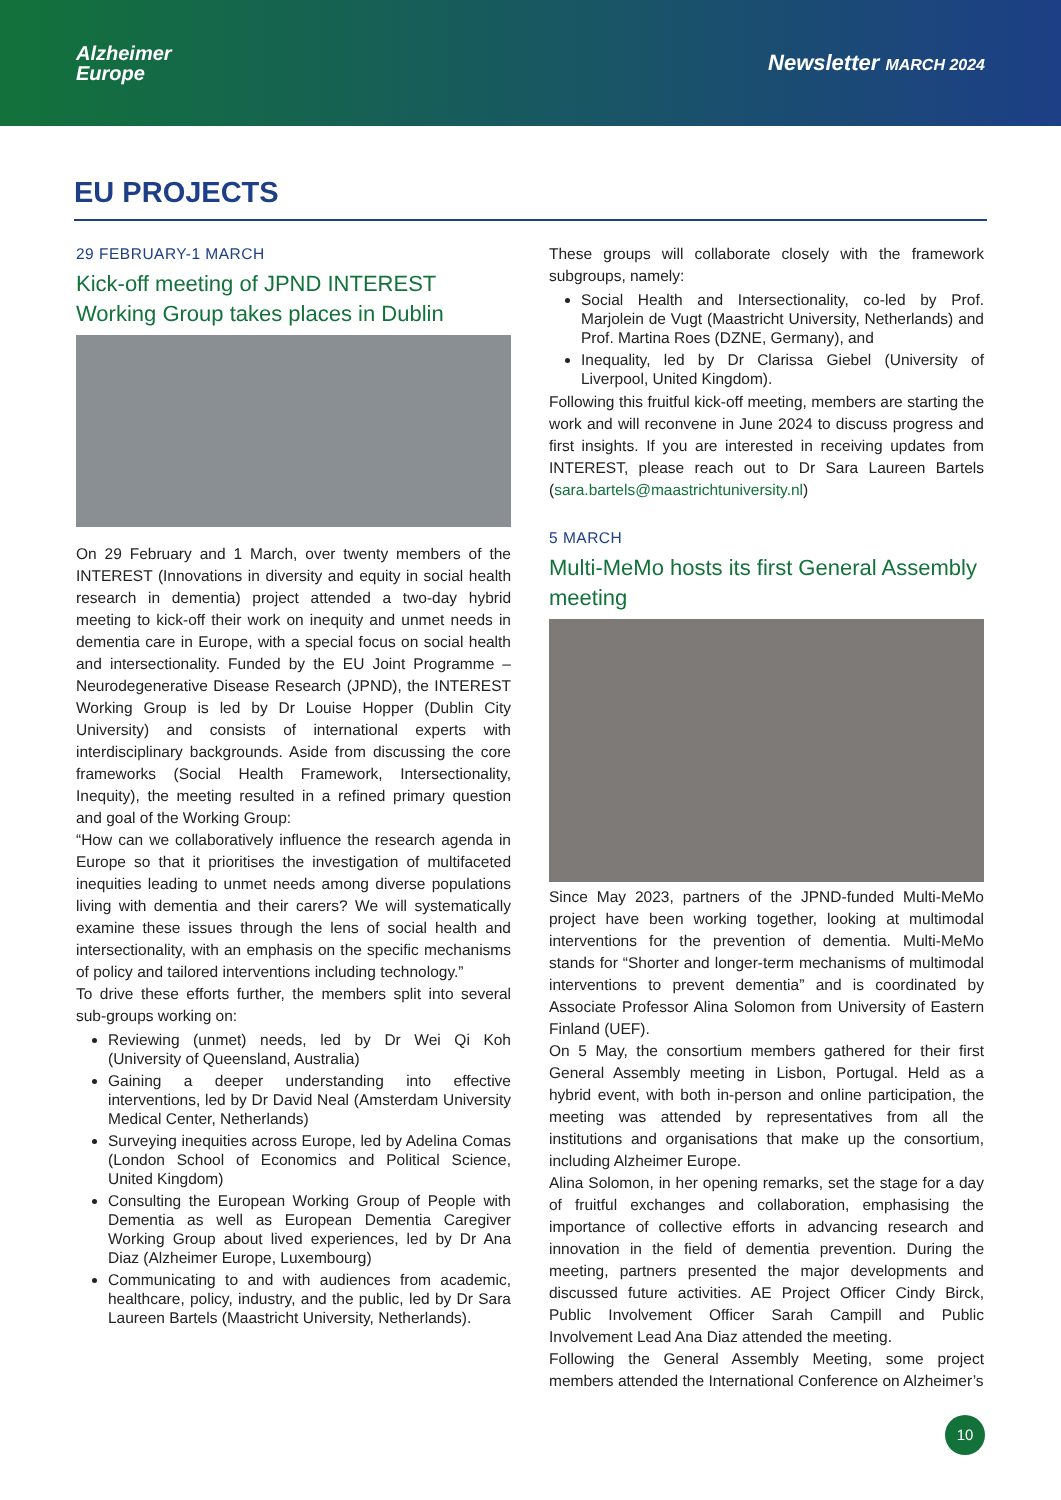Alzheimer
Europe
Newsletter MARCH 2024
EU PROJECTS
29 FEBRUARY-1 MARCH
Kick-off meeting of JPND INTEREST Working Group takes places in Dublin
On 29 February and 1 March, over twenty members of the INTEREST (Innovations in diversity and equity in social health research in dementia) project attended a two-day hybrid meeting to kick-off their work on inequity and unmet needs in dementia care in Europe, with a special focus on social health and intersectionality. Funded by the EU Joint Programme – Neurodegenerative Disease Research (JPND), the INTEREST Working Group is led by Dr Louise Hopper (Dublin City University) and consists of international experts with interdisciplinary backgrounds. Aside from discussing the core frameworks (Social Health Framework, Intersectionality, Inequity), the meeting resulted in a refined primary question and goal of the Working Group:
“How can we collaboratively influence the research agenda in Europe so that it prioritises the investigation of multifaceted inequities leading to unmet needs among diverse populations living with dementia and their carers? We will systematically examine these issues through the lens of social health and intersectionality, with an emphasis on the specific mechanisms of policy and tailored interventions including technology.”
To drive these efforts further, the members split into several sub-groups working on:
Reviewing (unmet) needs, led by Dr Wei Qi Koh (University of Queensland, Australia)
Gaining a deeper understanding into effective interventions, led by Dr David Neal (Amsterdam University Medical Center, Netherlands)
Surveying inequities across Europe, led by Adelina Comas (London School of Economics and Political Science, United Kingdom)
Consulting the European Working Group of People with Dementia as well as European Dementia Caregiver Working Group about lived experiences, led by Dr Ana Diaz (Alzheimer Europe, Luxembourg)
Communicating to and with audiences from academic, healthcare, policy, industry, and the public, led by Dr Sara Laureen Bartels (Maastricht University, Netherlands).
These groups will collaborate closely with the framework subgroups, namely:
Social Health and Intersectionality, co-led by Prof. Marjolein de Vugt (Maastricht University, Netherlands) and Prof. Martina Roes (DZNE, Germany), and
Inequality, led by Dr Clarissa Giebel (University of Liverpool, United Kingdom).
Following this fruitful kick-off meeting, members are starting the work and will reconvene in June 2024 to discuss progress and first insights. If you are interested in receiving updates from INTEREST, please reach out to Dr Sara Laureen Bartels (sara.bartels@maastrichtuniversity.nl)
5 MARCH
Multi-MeMo hosts its first General Assembly meeting
Since May 2023, partners of the JPND-funded Multi-MeMo project have been working together, looking at multimodal interventions for the prevention of dementia. Multi-MeMo stands for “Shorter and longer-term mechanisms of multimodal interventions to prevent dementia” and is coordinated by Associate Professor Alina Solomon from University of Eastern Finland (UEF).
On 5 May, the consortium members gathered for their first General Assembly meeting in Lisbon, Portugal. Held as a hybrid event, with both in-person and online participation, the meeting was attended by representatives from all the institutions and organisations that make up the consortium, including Alzheimer Europe.
Alina Solomon, in her opening remarks, set the stage for a day of fruitful exchanges and collaboration, emphasising the importance of collective efforts in advancing research and innovation in the field of dementia prevention. During the meeting, partners presented the major developments and discussed future activities. AE Project Officer Cindy Birck, Public Involvement Officer Sarah Campill and Public Involvement Lead Ana Diaz attended the meeting.
Following the General Assembly Meeting, some project members attended the International Conference on Alzheimer’s
10